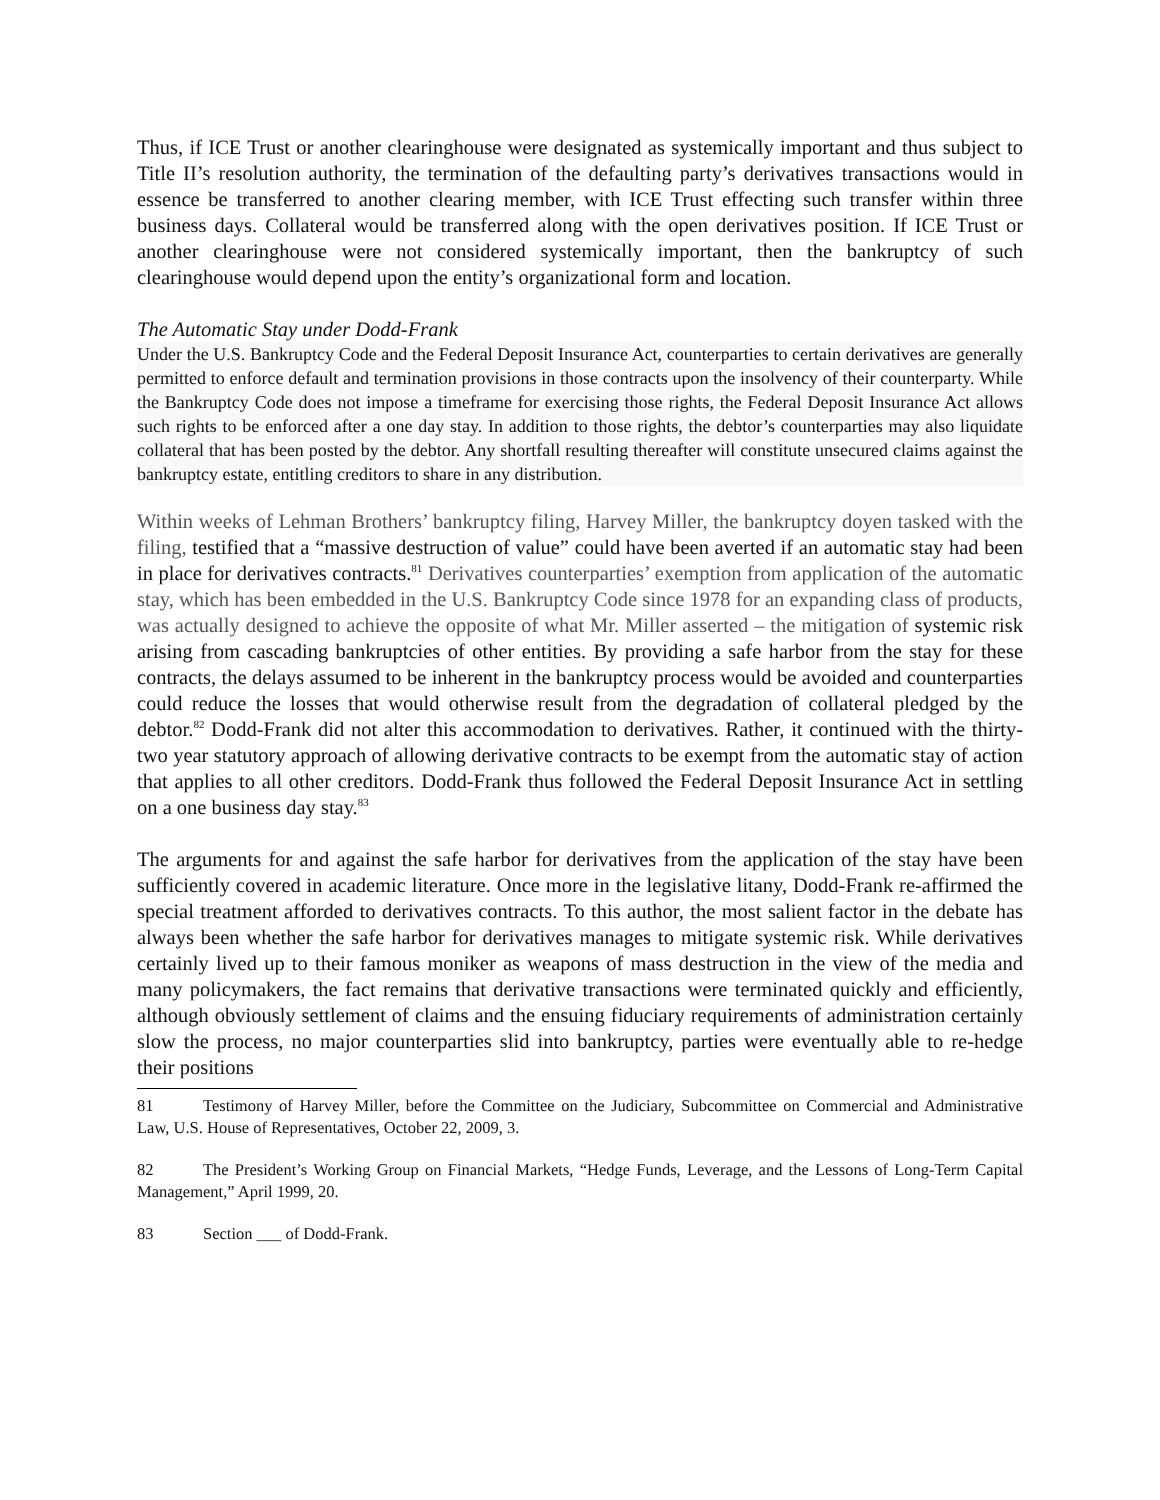Thus, if ICE Trust or another clearinghouse were designated as systemically important and thus subject to Title II’s resolution authority, the termination of the defaulting party’s derivatives transactions would in essence be transferred to another clearing member, with ICE Trust effecting such transfer within three business days. Collateral would be transferred along with the open derivatives position. If ICE Trust or another clearinghouse were not considered systemically important, then the bankruptcy of such clearinghouse would depend upon the entity’s organizational form and location.
The Automatic Stay under Dodd-Frank
Under the U.S. Bankruptcy Code and the Federal Deposit Insurance Act, counterparties to certain derivatives are generally permitted to enforce default and termination provisions in those contracts upon the insolvency of their counterparty. While the Bankruptcy Code does not impose a timeframe for exercising those rights, the Federal Deposit Insurance Act allows such rights to be enforced after a one day stay. In addition to those rights, the debtor’s counterparties may also liquidate collateral that has been posted by the debtor. Any shortfall resulting thereafter will constitute unsecured claims against the bankruptcy estate, entitling creditors to share in any distribution.
Within weeks of Lehman Brothers’ bankruptcy filing, Harvey Miller, the bankruptcy doyen tasked with the filing, testified that a “massive destruction of value” could have been averted if an automatic stay had been in place for derivatives contracts.<sup>81</sup> Derivatives counterparties’ exemption from application of the automatic stay, which has been embedded in the U.S. Bankruptcy Code since 1978 for an expanding class of products, was actually designed to achieve the opposite of what Mr. Miller asserted – the mitigation of systemic risk arising from cascading bankruptcies of other entities. By providing a safe harbor from the stay for these contracts, the delays assumed to be inherent in the bankruptcy process would be avoided and counterparties could reduce the losses that would otherwise result from the degradation of collateral pledged by the debtor.<sup>82</sup> Dodd-Frank did not alter this accommodation to derivatives. Rather, it continued with the thirty-two year statutory approach of allowing derivative contracts to be exempt from the automatic stay of action that applies to all other creditors. Dodd-Frank thus followed the Federal Deposit Insurance Act in settling on a one business day stay.<sup>83</sup>
The arguments for and against the safe harbor for derivatives from the application of the stay have been sufficiently covered in academic literature. Once more in the legislative litany, Dodd-Frank re-affirmed the special treatment afforded to derivatives contracts. To this author, the most salient factor in the debate has always been whether the safe harbor for derivatives manages to mitigate systemic risk. While derivatives certainly lived up to their famous moniker as weapons of mass destruction in the view of the media and many policymakers, the fact remains that derivative transactions were terminated quickly and efficiently, although obviously settlement of claims and the ensuing fiduciary requirements of administration certainly slow the process, no major counterparties slid into bankruptcy, parties were eventually able to re-hedge their positions
81 Testimony of Harvey Miller, before the Committee on the Judiciary, Subcommittee on Commercial and Administrative Law, U.S. House of Representatives, October 22, 2009, 3.
82 The President’s Working Group on Financial Markets, “Hedge Funds, Leverage, and the Lessons of Long-Term Capital Management,” April 1999, 20.
83 Section ___ of Dodd-Frank.